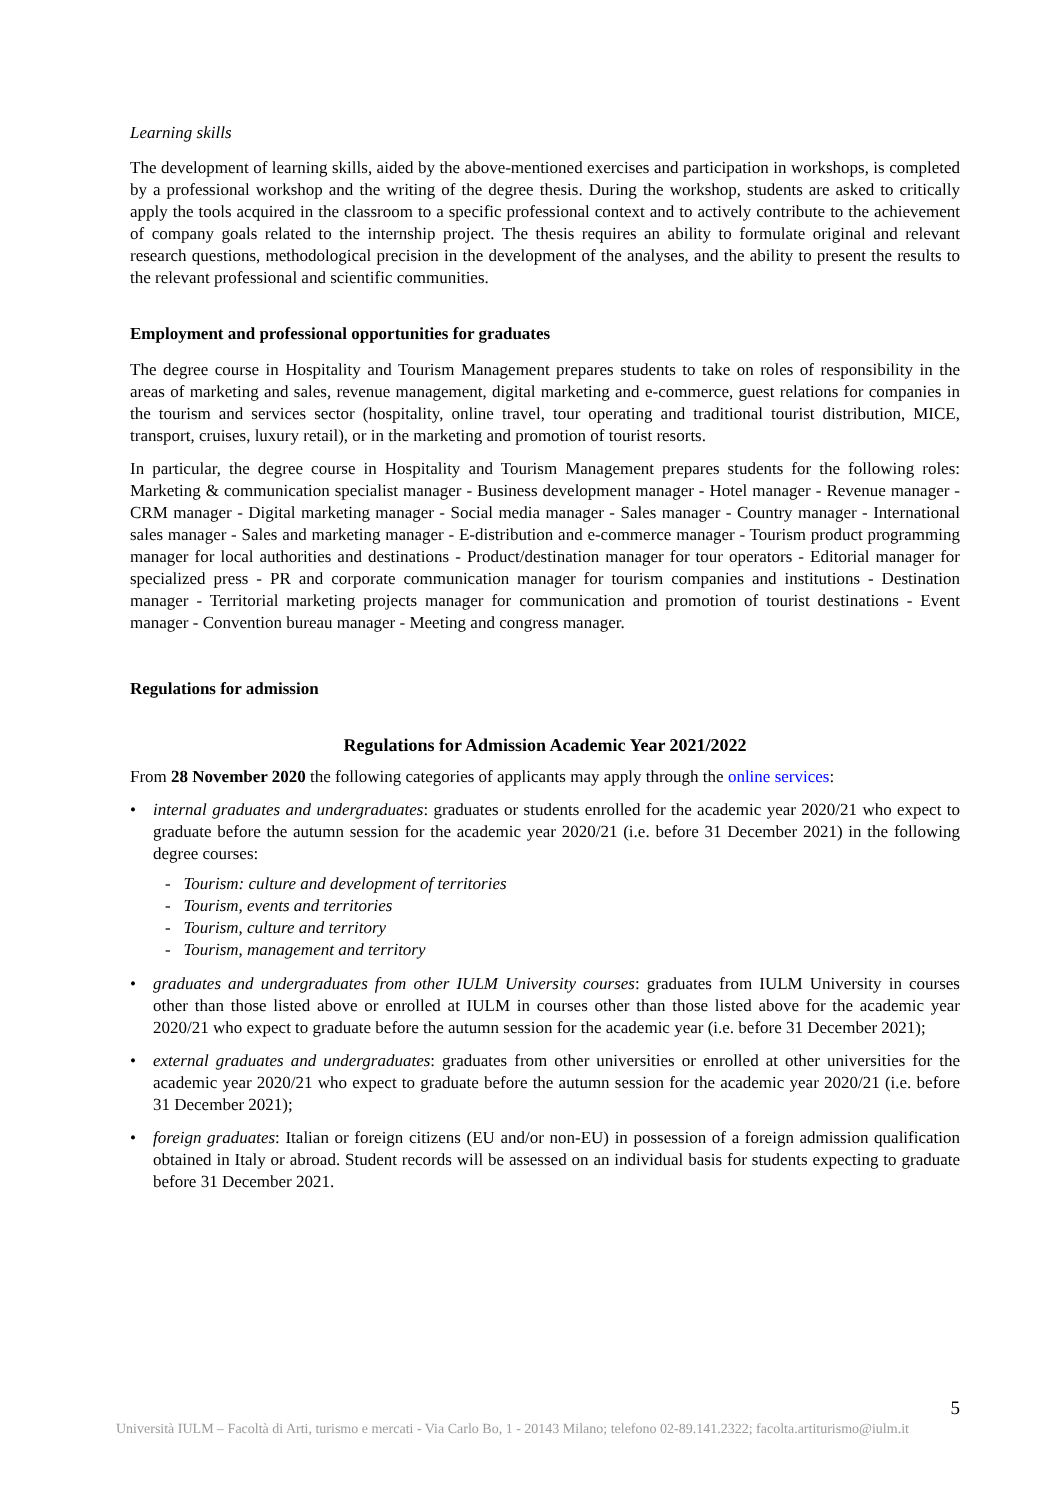Learning skills
The development of learning skills, aided by the above-mentioned exercises and participation in workshops, is completed by a professional workshop and the writing of the degree thesis. During the workshop, students are asked to critically apply the tools acquired in the classroom to a specific professional context and to actively contribute to the achievement of company goals related to the internship project. The thesis requires an ability to formulate original and relevant research questions, methodological precision in the development of the analyses, and the ability to present the results to the relevant professional and scientific communities.
Employment and professional opportunities for graduates
The degree course in Hospitality and Tourism Management prepares students to take on roles of responsibility in the areas of marketing and sales, revenue management, digital marketing and e-commerce, guest relations for companies in the tourism and services sector (hospitality, online travel, tour operating and traditional tourist distribution, MICE, transport, cruises, luxury retail), or in the marketing and promotion of tourist resorts.
In particular, the degree course in Hospitality and Tourism Management prepares students for the following roles: Marketing & communication specialist manager - Business development manager - Hotel manager - Revenue manager - CRM manager - Digital marketing manager - Social media manager - Sales manager - Country manager - International sales manager - Sales and marketing manager - E-distribution and e-commerce manager - Tourism product programming manager for local authorities and destinations - Product/destination manager for tour operators - Editorial manager for specialized press - PR and corporate communication manager for tourism companies and institutions - Destination manager - Territorial marketing projects manager for communication and promotion of tourist destinations - Event manager - Convention bureau manager - Meeting and congress manager.
Regulations for admission
Regulations for Admission Academic Year 2021/2022
From 28 November 2020 the following categories of applicants may apply through the online services:
• internal graduates and undergraduates: graduates or students enrolled for the academic year 2020/21 who expect to graduate before the autumn session for the academic year 2020/21 (i.e. before 31 December 2021) in the following degree courses:
- Tourism: culture and development of territories
- Tourism, events and territories
- Tourism, culture and territory
- Tourism, management and territory
• graduates and undergraduates from other IULM University courses: graduates from IULM University in courses other than those listed above or enrolled at IULM in courses other than those listed above for the academic year 2020/21 who expect to graduate before the autumn session for the academic year (i.e. before 31 December 2021);
• external graduates and undergraduates: graduates from other universities or enrolled at other universities for the academic year 2020/21 who expect to graduate before the autumn session for the academic year 2020/21 (i.e. before 31 December 2021);
• foreign graduates: Italian or foreign citizens (EU and/or non-EU) in possession of a foreign admission qualification obtained in Italy or abroad. Student records will be assessed on an individual basis for students expecting to graduate before 31 December 2021.
5
Università IULM – Facoltà di Arti, turismo e mercati - Via Carlo Bo, 1 - 20143 Milano; telefono 02-89.141.2322; facolta.artiturismo@iulm.it